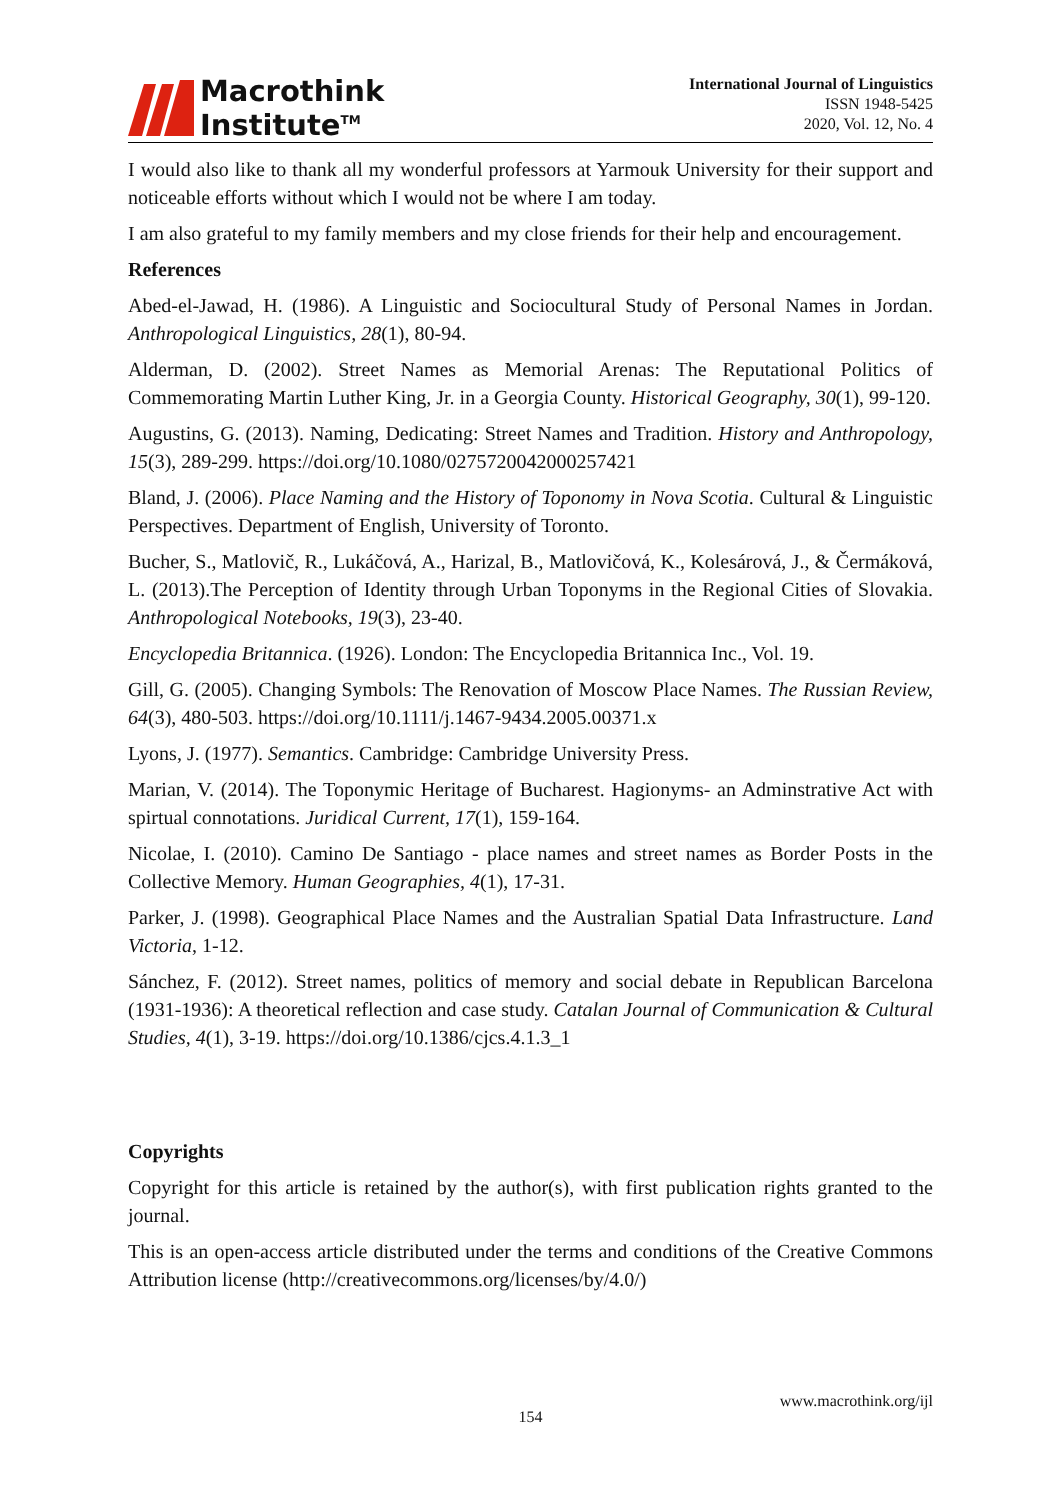Macrothink
Institute<sup>TM</sup>
International Journal of Linguistics
ISSN 1948-5425
2020, Vol. 12, No. 4
I would also like to thank all my wonderful professors at Yarmouk University for their support and noticeable efforts without which I would not be where I am today.
I am also grateful to my family members and my close friends for their help and encouragement.
References
Abed-el-Jawad, H. (1986). A Linguistic and Sociocultural Study of Personal Names in Jordan. Anthropological Linguistics, 28(1), 80-94.
Alderman, D. (2002). Street Names as Memorial Arenas: The Reputational Politics of Commemorating Martin Luther King, Jr. in a Georgia County. Historical Geography, 30(1), 99-120.
Augustins, G. (2013). Naming, Dedicating: Street Names and Tradition. History and Anthropology, 15(3), 289-299. https://doi.org/10.1080/0275720042000257421
Bland, J. (2006). Place Naming and the History of Toponomy in Nova Scotia. Cultural & Linguistic Perspectives. Department of English, University of Toronto.
Bucher, S., Matlovič, R., Lukáčová, A., Harizal, B., Matlovičová, K., Kolesárová, J., & Čermáková, L. (2013).The Perception of Identity through Urban Toponyms in the Regional Cities of Slovakia. Anthropological Notebooks, 19(3), 23-40.
Encyclopedia Britannica. (1926). London: The Encyclopedia Britannica Inc., Vol. 19.
Gill, G. (2005). Changing Symbols: The Renovation of Moscow Place Names. The Russian Review, 64(3), 480-503. https://doi.org/10.1111/j.1467-9434.2005.00371.x
Lyons, J. (1977). Semantics. Cambridge: Cambridge University Press.
Marian, V. (2014). The Toponymic Heritage of Bucharest. Hagionyms- an Adminstrative Act with spirtual connotations. Juridical Current, 17(1), 159-164.
Nicolae, I. (2010). Camino De Santiago - place names and street names as Border Posts in the Collective Memory. Human Geographies, 4(1), 17-31.
Parker, J. (1998). Geographical Place Names and the Australian Spatial Data Infrastructure. Land Victoria, 1-12.
Sánchez, F. (2012). Street names, politics of memory and social debate in Republican Barcelona (1931-1936): A theoretical reflection and case study. Catalan Journal of Communication & Cultural Studies, 4(1), 3-19. https://doi.org/10.1386/cjcs.4.1.3_1
Copyrights
Copyright for this article is retained by the author(s), with first publication rights granted to the journal.
This is an open-access article distributed under the terms and conditions of the Creative Commons Attribution license (http://creativecommons.org/licenses/by/4.0/)
www.macrothink.org/ijl
154